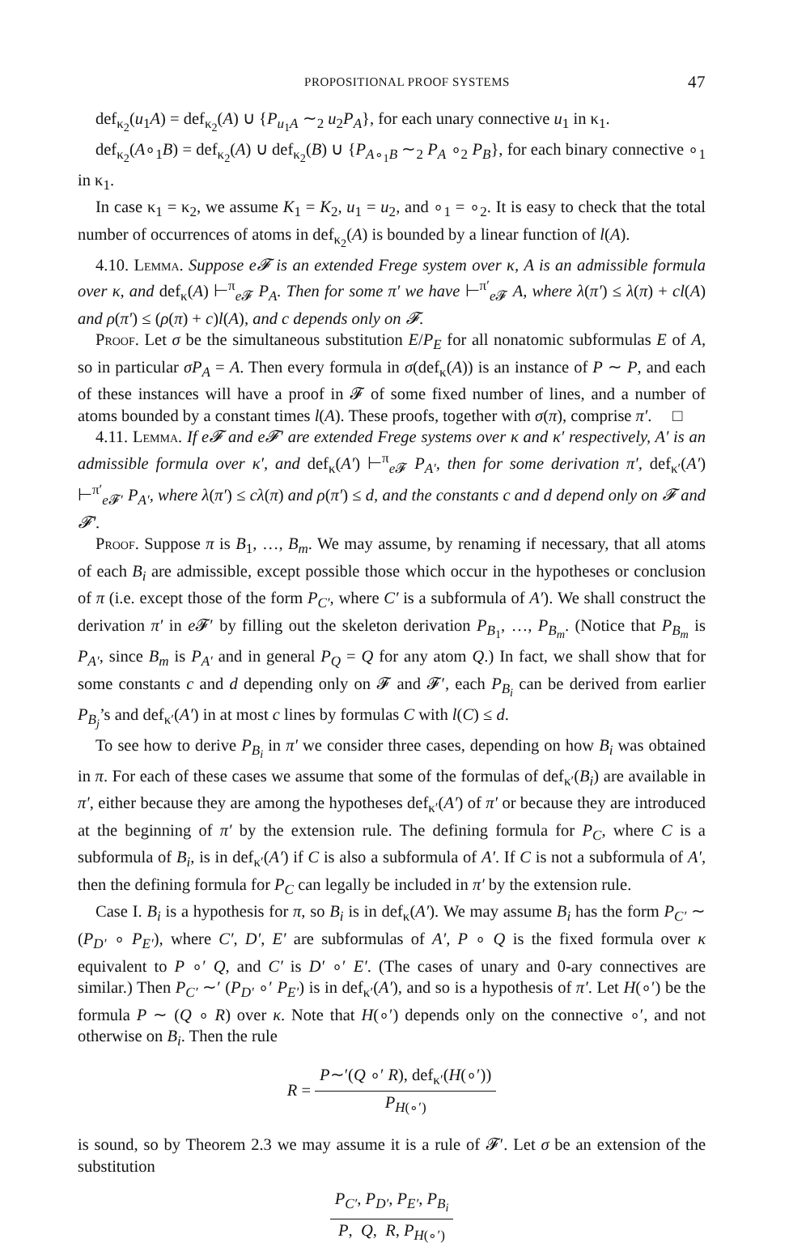PROPOSITIONAL PROOF SYSTEMS 47
def<sub>κ<sub>2</sub></sub>(u<sub>1</sub>A) = def<sub>κ<sub>2</sub></sub>(A) ∪ {P<sub>u<sub>1</sub>A</sub> ∼<sub>2</sub> u<sub>2</sub>P<sub>A</sub>}, for each unary connective u<sub>1</sub> in κ<sub>1</sub>.
def<sub>κ<sub>2</sub></sub>(A∘<sub>1</sub>B) = def<sub>κ<sub>2</sub></sub>(A) ∪ def<sub>κ<sub>2</sub></sub>(B) ∪ {P<sub>A∘<sub>1</sub>B</sub> ∼<sub>2</sub> P<sub>A</sub> ∘<sub>2</sub> P<sub>B</sub>}, for each binary connective ∘<sub>1</sub> in κ<sub>1</sub>.
In case κ<sub>1</sub> = κ<sub>2</sub>, we assume K<sub>1</sub> = K<sub>2</sub>, u<sub>1</sub> = u<sub>2</sub>, and ∘<sub>1</sub> = ∘<sub>2</sub>. It is easy to check that the total number of occurrences of atoms in def<sub>κ<sub>2</sub></sub>(A) is bounded by a linear function of l(A).
4.10. Lemma. Suppose e𝓕 is an extended Frege system over κ, A is an admissible formula over κ, and def<sub>κ</sub>(A) ⊢<sup>π</sup><sub>e 𝓕</sub> P<sub>A</sub>. Then for some π′ we have ⊢<sup>π′</sup><sub>e 𝓕</sub> A, where λ(π′) ≤ λ(π) + cl(A) and ρ(π′) ≤ (ρ(π) + c)l(A), and c depends only on 𝓕.
Proof. Let σ be the simultaneous substitution E/P<sub>E</sub> for all nonatomic subformulas E of A, so in particular σP<sub>A</sub> = A. Then every formula in σ(def<sub>κ</sub>(A)) is an instance of P ∼ P, and each of these instances will have a proof in 𝓕 of some fixed number of lines, and a number of atoms bounded by a constant times l(A). These proofs, together with σ(π), comprise π′. □
4.11. Lemma. If e𝓕 and e𝓕′ are extended Frege systems over κ and κ′ respectively, A′ is an admissible formula over κ′, and def<sub>κ</sub>(A′) ⊢<sup>π</sup><sub>e 𝓕</sub> P<sub>A′</sub>, then for some derivation π′, def<sub>κ′</sub>(A′) ⊢<sup>π′</sup><sub>e 𝓕′</sub> P<sub>A′</sub>, where λ(π′) ≤ cλ(π) and ρ(π′) ≤ d, and the constants c and d depend only on 𝓕 and 𝓕′.
Proof. Suppose π is B<sub>1</sub>, …, B<sub>m</sub>. We may assume, by renaming if necessary, that all atoms of each B<sub>i</sub> are admissible, except possible those which occur in the hypotheses or conclusion of π (i.e. except those of the form P<sub>C′</sub>, where C′ is a subformula of A′). We shall construct the derivation π′ in e 𝓕′ by filling out the skeleton derivation P<sub>B<sub>1</sub></sub>, …, P<sub>B<sub>m</sub></sub>. (Notice that P<sub>B<sub>m</sub></sub> is P<sub>A′</sub>, since B<sub>m</sub> is P<sub>A′</sub> and in general P<sub>Q</sub> = Q for any atom Q.) In fact, we shall show that for some constants c and d depending only on 𝓕 and 𝓕′, each P<sub>B<sub>i</sub></sub> can be derived from earlier P<sub>B<sub>j</sub></sub>’s and def<sub>κ′</sub>(A′) in at most c lines by formulas C with l(C) ≤ d.
To see how to derive P<sub>B<sub>i</sub></sub> in π′ we consider three cases, depending on how B<sub>i</sub> was obtained in π. For each of these cases we assume that some of the formulas of def<sub>κ′</sub>(B<sub>i</sub>) are available in π′, either because they are among the hypotheses def<sub>κ′</sub>(A′) of π′ or because they are introduced at the beginning of π′ by the extension rule. The defining formula for P<sub>C</sub>, where C is a subformula of B<sub>i</sub>, is in def<sub>κ′</sub>(A′) if C is also a subformula of A′. If C is not a subformula of A′, then the defining formula for P<sub>C</sub> can legally be included in π′ by the extension rule.
Case I. B<sub>i</sub> is a hypothesis for π, so B<sub>i</sub> is in def<sub>κ</sub>(A′). We may assume B<sub>i</sub> has the form P<sub>C′</sub> ∼ (P<sub>D′</sub> ∘ P<sub>E′</sub>), where C′, D′, E′ are subformulas of A′, P ∘ Q is the fixed formula over κ equivalent to P ∘′ Q, and C′ is D′ ∘′ E′. (The cases of unary and 0-ary connectives are similar.) Then P<sub>C′</sub> ∼′ (P<sub>D′</sub> ∘′ P<sub>E′</sub>) is in def<sub>κ′</sub>(A′), and so is a hypothesis of π′. Let H(∘′) be the formula P ∼ (Q ∘ R) over κ. Note that H(∘′) depends only on the connective ∘′, and not otherwise on B<sub>i</sub>. Then the rule
R = P∼′(Q ∘′ R), def<sub>κ′</sub>(H(∘′)) P<sub>H(∘′)</sub>
is sound, so by Theorem 2.3 we may assume it is a rule of 𝓕′. Let σ be an extension of the substitution
P<sub>C′</sub>, P<sub>D′</sub>, P<sub>E′</sub>, P<sub>B<sub>i</sub></sub> P, Q, R, P<sub>H(∘′)</sub>